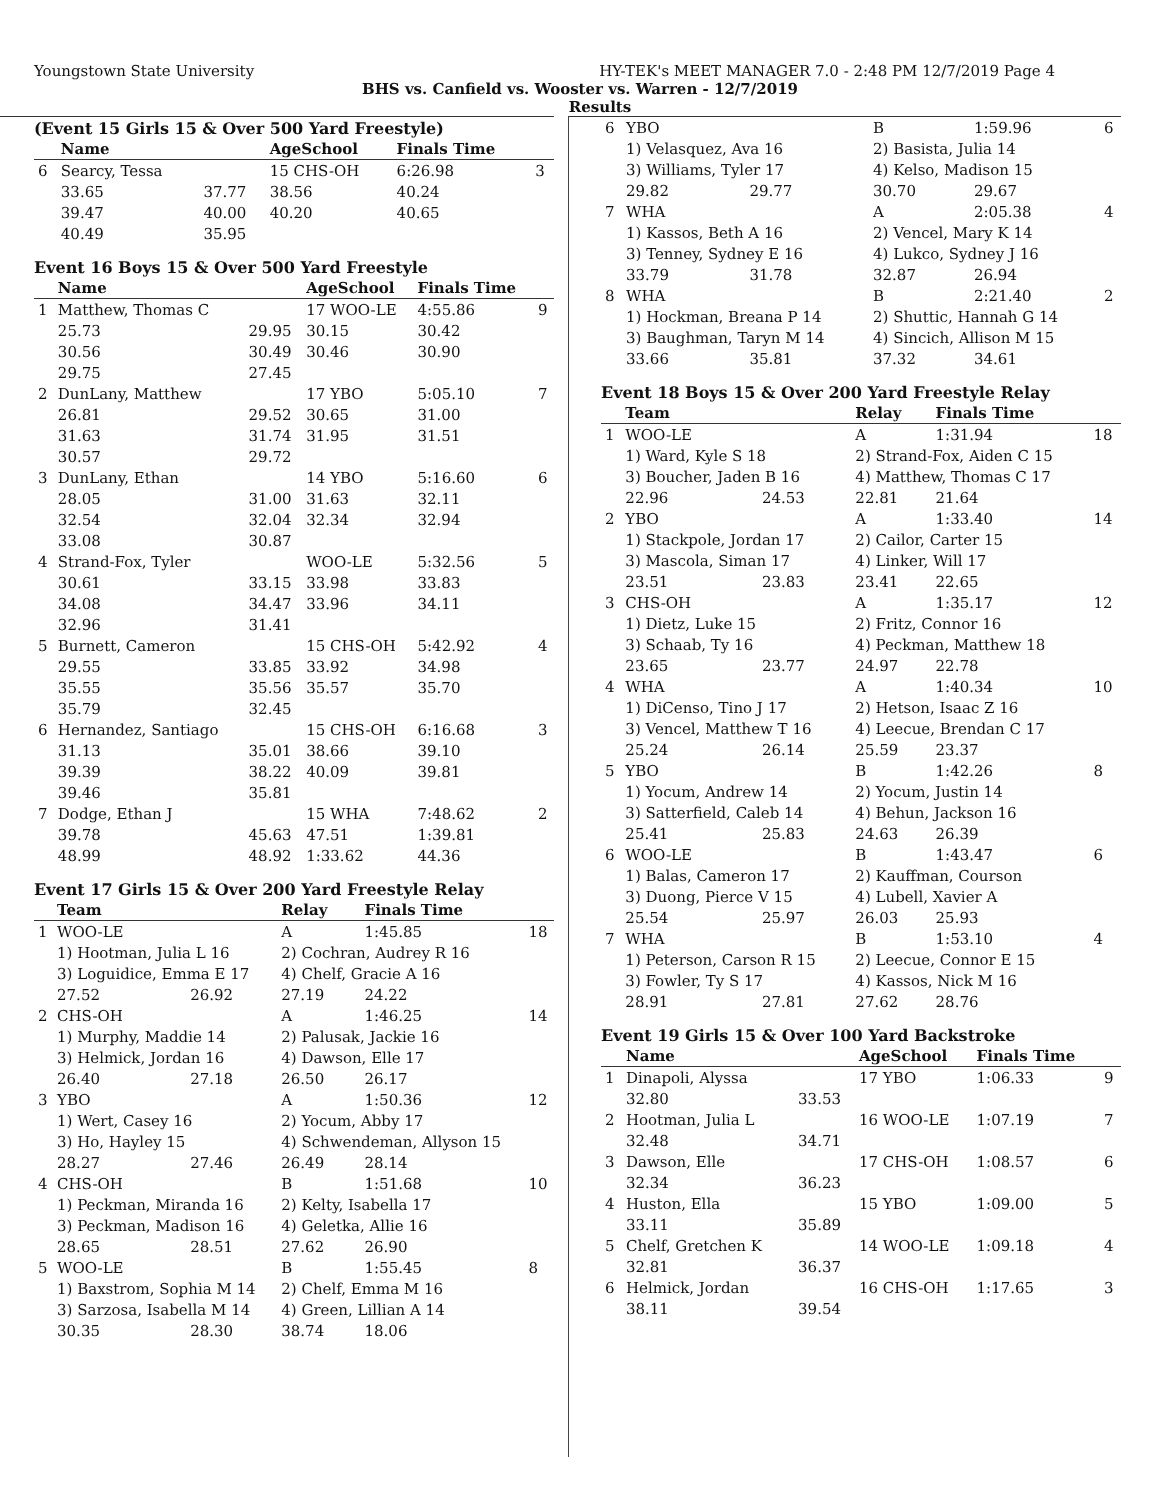Youngstown State University HY-TEK's MEET MANAGER 7.0 - 2:48 PM 12/7/2019 Page 4
BHS vs. Canfield vs. Wooster vs. Warren - 12/7/2019
Results
(Event 15 Girls 15 & Over 500 Yard Freestyle)
| | Name | | AgeSchool | Finals Time | |
| --- | --- | --- | --- | --- | --- |
| 6 | Searcy, Tessa | | 15 CHS-OH | 6:26.98 | 3 |
| | 33.65 | 37.77 | 38.56 | 40.24 | |
| | 39.47 | 40.00 | 40.20 | 40.65 | |
| | 40.49 | 35.95 | | | |
Event 16 Boys 15 & Over 500 Yard Freestyle
| | Name | | AgeSchool | Finals Time | |
| --- | --- | --- | --- | --- | --- |
| 1 | Matthew, Thomas C | | 17 WOO-LE | 4:55.86 | 9 |
| | 25.73 | 29.95 | 30.15 | 30.42 | |
| | 30.56 | 30.49 | 30.46 | 30.90 | |
| | 29.75 | 27.45 | | | |
| 2 | DunLany, Matthew | | 17 YBO | 5:05.10 | 7 |
| | 26.81 | 29.52 | 30.65 | 31.00 | |
| | 31.63 | 31.74 | 31.95 | 31.51 | |
| | 30.57 | 29.72 | | | |
| 3 | DunLany, Ethan | | 14 YBO | 5:16.60 | 6 |
| | 28.05 | 31.00 | 31.63 | 32.11 | |
| | 32.54 | 32.04 | 32.34 | 32.94 | |
| | 33.08 | 30.87 | | | |
| 4 | Strand-Fox, Tyler | | WOO-LE | 5:32.56 | 5 |
| | 30.61 | 33.15 | 33.98 | 33.83 | |
| | 34.08 | 34.47 | 33.96 | 34.11 | |
| | 32.96 | 31.41 | | | |
| 5 | Burnett, Cameron | | 15 CHS-OH | 5:42.92 | 4 |
| | 29.55 | 33.85 | 33.92 | 34.98 | |
| | 35.55 | 35.56 | 35.57 | 35.70 | |
| | 35.79 | 32.45 | | | |
| 6 | Hernandez, Santiago | | 15 CHS-OH | 6:16.68 | 3 |
| | 31.13 | 35.01 | 38.66 | 39.10 | |
| | 39.39 | 38.22 | 40.09 | 39.81 | |
| | 39.46 | 35.81 | | | |
| 7 | Dodge, Ethan J | | 15 WHA | 7:48.62 | 2 |
| | 39.78 | 45.63 | 47.51 | 1:39.81 | |
| | 48.99 | 48.92 | 1:33.62 | 44.36 | |
Event 17 Girls 15 & Over 200 Yard Freestyle Relay
| | Team | | Relay | Finals Time | |
| --- | --- | --- | --- | --- | --- |
| 1 | WOO-LE | | A | 1:45.85 | 18 |
| | 1) Hootman, Julia L 16 | | 2) Cochran, Audrey R 16 | | |
| | 3) Loguidice, Emma E 17 | | 4) Chelf, Gracie A 16 | | |
| | 27.52 | 26.92 | 27.19 | 24.22 | |
| 2 | CHS-OH | | A | 1:46.25 | 14 |
| | 1) Murphy, Maddie 14 | | 2) Palusak, Jackie 16 | | |
| | 3) Helmick, Jordan 16 | | 4) Dawson, Elle 17 | | |
| | 26.40 | 27.18 | 26.50 | 26.17 | |
| 3 | YBO | | A | 1:50.36 | 12 |
| | 1) Wert, Casey 16 | | 2) Yocum, Abby 17 | | |
| | 3) Ho, Hayley 15 | | 4) Schwendeman, Allyson 15 | | |
| | 28.27 | 27.46 | 26.49 | 28.14 | |
| 4 | CHS-OH | | B | 1:51.68 | 10 |
| | 1) Peckman, Miranda 16 | | 2) Kelty, Isabella 17 | | |
| | 3) Peckman, Madison 16 | | 4) Geletka, Allie 16 | | |
| | 28.65 | 28.51 | 27.62 | 26.90 | |
| 5 | WOO-LE | | B | 1:55.45 | 8 |
| | 1) Baxstrom, Sophia M 14 | | 2) Chelf, Emma M 16 | | |
| | 3) Sarzosa, Isabella M 14 | | 4) Green, Lillian A 14 | | |
| | 30.35 | 28.30 | 38.74 | 18.06 | |
| 6 | YBO | | B | 1:59.96 | 6 |
| | 1) Velasquez, Ava 16 | | 2) Basista, Julia 14 | | |
| | 3) Williams, Tyler 17 | | 4) Kelso, Madison 15 | | |
| | 29.82 | 29.77 | 30.70 | 29.67 | |
| 7 | WHA | | A | 2:05.38 | 4 |
| | 1) Kassos, Beth A 16 | | 2) Vencel, Mary K 14 | | |
| | 3) Tenney, Sydney E 16 | | 4) Lukco, Sydney J 16 | | |
| | 33.79 | 31.78 | 32.87 | 26.94 | |
| 8 | WHA | | B | 2:21.40 | 2 |
| | 1) Hockman, Breana P 14 | | 2) Shuttic, Hannah G 14 | | |
| | 3) Baughman, Taryn M 14 | | 4) Sincich, Allison M 15 | | |
| | 33.66 | 35.81 | 37.32 | 34.61 | |
Event 18 Boys 15 & Over 200 Yard Freestyle Relay
| | Team | | Relay | Finals Time | |
| --- | --- | --- | --- | --- | --- |
| 1 | WOO-LE | | A | 1:31.94 | 18 |
| | 1) Ward, Kyle S 18 | | 2) Strand-Fox, Aiden C 15 | | |
| | 3) Boucher, Jaden B 16 | | 4) Matthew, Thomas C 17 | | |
| | 22.96 | 24.53 | 22.81 | 21.64 | |
| 2 | YBO | | A | 1:33.40 | 14 |
| | 1) Stackpole, Jordan 17 | | 2) Cailor, Carter 15 | | |
| | 3) Mascola, Siman 17 | | 4) Linker, Will 17 | | |
| | 23.51 | 23.83 | 23.41 | 22.65 | |
| 3 | CHS-OH | | A | 1:35.17 | 12 |
| | 1) Dietz, Luke 15 | | 2) Fritz, Connor 16 | | |
| | 3) Schaab, Ty 16 | | 4) Peckman, Matthew 18 | | |
| | 23.65 | 23.77 | 24.97 | 22.78 | |
| 4 | WHA | | A | 1:40.34 | 10 |
| | 1) DiCenso, Tino J 17 | | 2) Hetson, Isaac Z 16 | | |
| | 3) Vencel, Matthew T 16 | | 4) Leecue, Brendan C 17 | | |
| | 25.24 | 26.14 | 25.59 | 23.37 | |
| 5 | YBO | | B | 1:42.26 | 8 |
| | 1) Yocum, Andrew 14 | | 2) Yocum, Justin 14 | | |
| | 3) Satterfield, Caleb 14 | | 4) Behun, Jackson 16 | | |
| | 25.41 | 25.83 | 24.63 | 26.39 | |
| 6 | WOO-LE | | B | 1:43.47 | 6 |
| | 1) Balas, Cameron 17 | | 2) Kauffman, Courson | | |
| | 3) Duong, Pierce V 15 | | 4) Lubell, Xavier A | | |
| | 25.54 | 25.97 | 26.03 | 25.93 | |
| 7 | WHA | | B | 1:53.10 | 4 |
| | 1) Peterson, Carson R 15 | | 2) Leecue, Connor E 15 | | |
| | 3) Fowler, Ty S 17 | | 4) Kassos, Nick M 16 | | |
| | 28.91 | 27.81 | 27.62 | 28.76 | |
Event 19 Girls 15 & Over 100 Yard Backstroke
| | Name | | AgeSchool | Finals Time | |
| --- | --- | --- | --- | --- | --- |
| 1 | Dinapoli, Alyssa | | 17 YBO | 1:06.33 | 9 |
| | 32.80 | 33.53 | | | |
| 2 | Hootman, Julia L | | 16 WOO-LE | 1:07.19 | 7 |
| | 32.48 | 34.71 | | | |
| 3 | Dawson, Elle | | 17 CHS-OH | 1:08.57 | 6 |
| | 32.34 | 36.23 | | | |
| 4 | Huston, Ella | | 15 YBO | 1:09.00 | 5 |
| | 33.11 | 35.89 | | | |
| 5 | Chelf, Gretchen K | | 14 WOO-LE | 1:09.18 | 4 |
| | 32.81 | 36.37 | | | |
| 6 | Helmick, Jordan | | 16 CHS-OH | 1:17.65 | 3 |
| | 38.11 | 39.54 | | | |